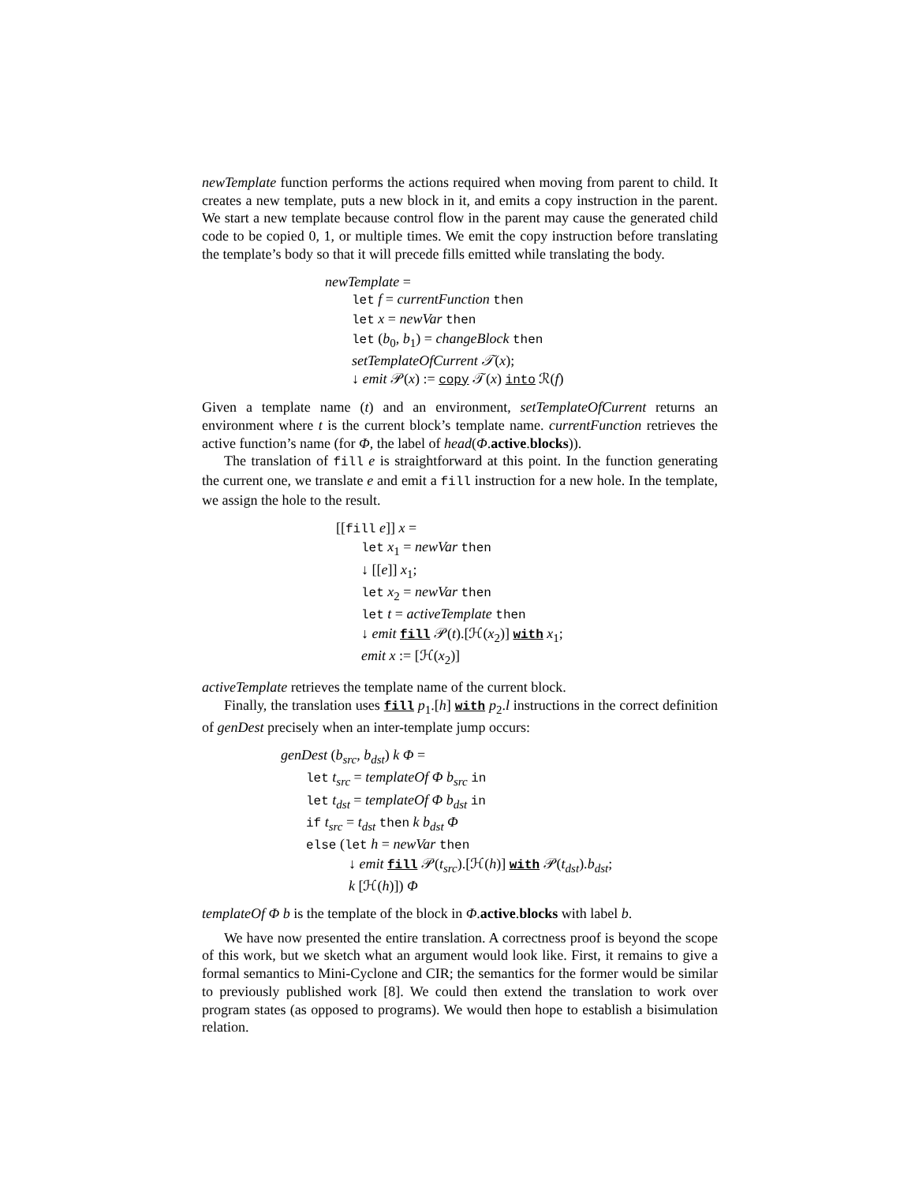newTemplate function performs the actions required when moving from parent to child. It creates a new template, puts a new block in it, and emits a copy instruction in the parent. We start a new template because control flow in the parent may cause the generated child code to be copied 0, 1, or multiple times. We emit the copy instruction before translating the template’s body so that it will precede fills emitted while translating the body.
newTemplate =
let f = currentFunction then
let x = newVar then
let (b<sub>0</sub>, b<sub>1</sub>) = changeBlock then
setTemplateOfCurrent 𝒯(x);
↓ emit 𝒫(x) := copy 𝒯(x) into ℛ(f)
Given a template name (t) and an environment, setTemplateOfCurrent returns an environment where t is the current block’s template name. currentFunction retrieves the active function’s name (for Φ, the label of head(Φ.active.blocks)).
The translation of fill e is straightforward at this point. In the function generating the current one, we translate e and emit a fill instruction for a new hole. In the template, we assign the hole to the result.
[[fill e]] x =
let x<sub>1</sub> = newVar then
↓ [[e]] x<sub>1</sub>;
let x<sub>2</sub> = newVar then
let t = activeTemplate then
↓ emit fill 𝒫(t).[ℋ(x<sub>2</sub>)] with x<sub>1</sub>;
emit x := [ℋ(x<sub>2</sub>)]
activeTemplate retrieves the template name of the current block.
Finally, the translation uses fill p<sub>1</sub>.[h] with p<sub>2</sub>.l instructions in the correct definition of genDest precisely when an inter-template jump occurs:
genDest (b<sub>src</sub>, b<sub>dst</sub>) k Φ =
let t<sub>src</sub> = templateOf Φ b<sub>src</sub> in
let t<sub>dst</sub> = templateOf Φ b<sub>dst</sub> in
if t<sub>src</sub> = t<sub>dst</sub> then k b<sub>dst</sub> Φ
else (let h = newVar then
↓ emit fill 𝒫(t<sub>src</sub>).[ℋ(h)] with 𝒫(t<sub>dst</sub>).b<sub>dst</sub>;
k [ℋ(h)]) Φ
templateOf Φ b is the template of the block in Φ.active.blocks with label b.
We have now presented the entire translation. A correctness proof is beyond the scope of this work, but we sketch what an argument would look like. First, it remains to give a formal semantics to Mini-Cyclone and CIR; the semantics for the former would be similar to previously published work [8]. We could then extend the translation to work over program states (as opposed to programs). We would then hope to establish a bisimulation relation.